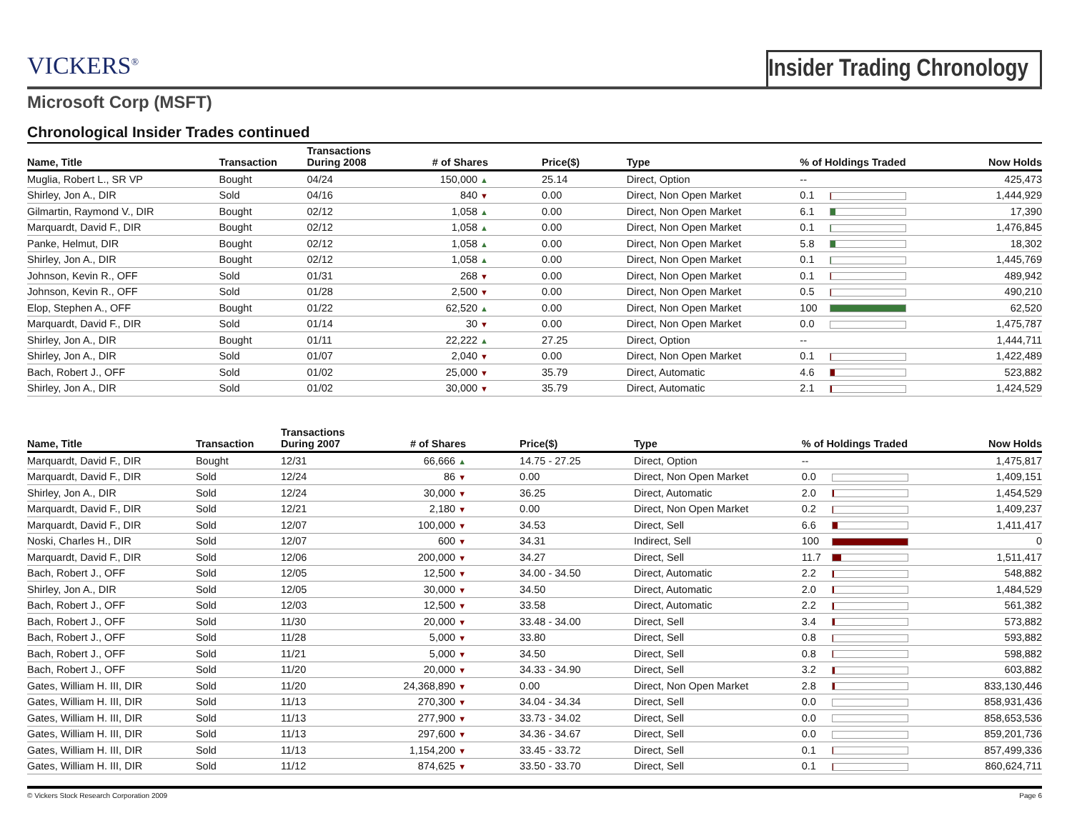VICKERS<sup>®</sup>
Insider Trading Chronology
Microsoft Corp (MSFT)
Chronological Insider Trades continued
| Name, Title | Transaction | Transactions During 2008 | # of Shares | Price($) | Type | % of Holdings Traded | Now Holds |
| --- | --- | --- | --- | --- | --- | --- | --- |
| Muglia, Robert L., SR VP | Bought | 04/24 | 150,000 ▲ | 25.14 | Direct, Option | -- | 425,473 |
| Shirley, Jon A., DIR | Sold | 04/16 | 840 ▼ | 0.00 | Direct, Non Open Market | 0.1 | 1,444,929 |
| Gilmartin, Raymond V., DIR | Bought | 02/12 | 1,058 ▲ | 0.00 | Direct, Non Open Market | 6.1 | 17,390 |
| Marquardt, David F., DIR | Bought | 02/12 | 1,058 ▲ | 0.00 | Direct, Non Open Market | 0.1 | 1,476,845 |
| Panke, Helmut, DIR | Bought | 02/12 | 1,058 ▲ | 0.00 | Direct, Non Open Market | 5.8 | 18,302 |
| Shirley, Jon A., DIR | Bought | 02/12 | 1,058 ▲ | 0.00 | Direct, Non Open Market | 0.1 | 1,445,769 |
| Johnson, Kevin R., OFF | Sold | 01/31 | 268 ▼ | 0.00 | Direct, Non Open Market | 0.1 | 489,942 |
| Johnson, Kevin R., OFF | Sold | 01/28 | 2,500 ▼ | 0.00 | Direct, Non Open Market | 0.5 | 490,210 |
| Elop, Stephen A., OFF | Bought | 01/22 | 62,520 ▲ | 0.00 | Direct, Non Open Market | 100 | 62,520 |
| Marquardt, David F., DIR | Sold | 01/14 | 30 ▼ | 0.00 | Direct, Non Open Market | 0.0 | 1,475,787 |
| Shirley, Jon A., DIR | Bought | 01/11 | 22,222 ▲ | 27.25 | Direct, Option | -- | 1,444,711 |
| Shirley, Jon A., DIR | Sold | 01/07 | 2,040 ▼ | 0.00 | Direct, Non Open Market | 0.1 | 1,422,489 |
| Bach, Robert J., OFF | Sold | 01/02 | 25,000 ▼ | 35.79 | Direct, Automatic | 4.6 | 523,882 |
| Shirley, Jon A., DIR | Sold | 01/02 | 30,000 ▼ | 35.79 | Direct, Automatic | 2.1 | 1,424,529 |
| Name, Title | Transaction | Transactions During 2007 | # of Shares | Price($) | Type | % of Holdings Traded | Now Holds |
| --- | --- | --- | --- | --- | --- | --- | --- |
| Marquardt, David F., DIR | Bought | 12/31 | 66,666 ▲ | 14.75 - 27.25 | Direct, Option | -- | 1,475,817 |
| Marquardt, David F., DIR | Sold | 12/24 | 86 ▼ | 0.00 | Direct, Non Open Market | 0.0 | 1,409,151 |
| Shirley, Jon A., DIR | Sold | 12/24 | 30,000 ▼ | 36.25 | Direct, Automatic | 2.0 | 1,454,529 |
| Marquardt, David F., DIR | Sold | 12/21 | 2,180 ▼ | 0.00 | Direct, Non Open Market | 0.2 | 1,409,237 |
| Marquardt, David F., DIR | Sold | 12/07 | 100,000 ▼ | 34.53 | Direct, Sell | 6.6 | 1,411,417 |
| Noski, Charles H., DIR | Sold | 12/07 | 600 ▼ | 34.31 | Indirect, Sell | 100 | 0 |
| Marquardt, David F., DIR | Sold | 12/06 | 200,000 ▼ | 34.27 | Direct, Sell | 11.7 | 1,511,417 |
| Bach, Robert J., OFF | Sold | 12/05 | 12,500 ▼ | 34.00 - 34.50 | Direct, Automatic | 2.2 | 548,882 |
| Shirley, Jon A., DIR | Sold | 12/05 | 30,000 ▼ | 34.50 | Direct, Automatic | 2.0 | 1,484,529 |
| Bach, Robert J., OFF | Sold | 12/03 | 12,500 ▼ | 33.58 | Direct, Automatic | 2.2 | 561,382 |
| Bach, Robert J., OFF | Sold | 11/30 | 20,000 ▼ | 33.48 - 34.00 | Direct, Sell | 3.4 | 573,882 |
| Bach, Robert J., OFF | Sold | 11/28 | 5,000 ▼ | 33.80 | Direct, Sell | 0.8 | 593,882 |
| Bach, Robert J., OFF | Sold | 11/21 | 5,000 ▼ | 34.50 | Direct, Sell | 0.8 | 598,882 |
| Bach, Robert J., OFF | Sold | 11/20 | 20,000 ▼ | 34.33 - 34.90 | Direct, Sell | 3.2 | 603,882 |
| Gates, William H. III, DIR | Sold | 11/20 | 24,368,890 ▼ | 0.00 | Direct, Non Open Market | 2.8 | 833,130,446 |
| Gates, William H. III, DIR | Sold | 11/13 | 270,300 ▼ | 34.04 - 34.34 | Direct, Sell | 0.0 | 858,931,436 |
| Gates, William H. III, DIR | Sold | 11/13 | 277,900 ▼ | 33.73 - 34.02 | Direct, Sell | 0.0 | 858,653,536 |
| Gates, William H. III, DIR | Sold | 11/13 | 297,600 ▼ | 34.36 - 34.67 | Direct, Sell | 0.0 | 859,201,736 |
| Gates, William H. III, DIR | Sold | 11/13 | 1,154,200 ▼ | 33.45 - 33.72 | Direct, Sell | 0.1 | 857,499,336 |
| Gates, William H. III, DIR | Sold | 11/12 | 874,625 ▼ | 33.50 - 33.70 | Direct, Sell | 0.1 | 860,624,711 |
© Vickers Stock Research Corporation 2009 Page 6